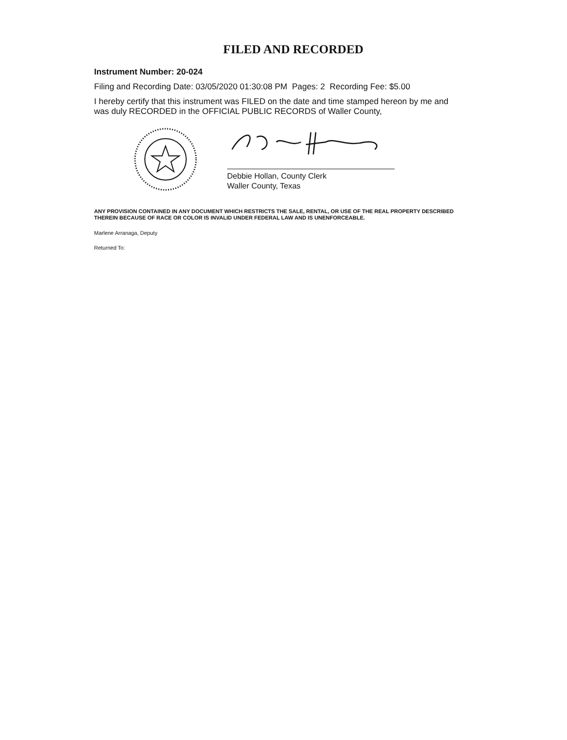FILED AND RECORDED
Instrument Number: 20-024
Filing and Recording Date: 03/05/2020 01:30:08 PM Pages: 2 Recording Fee: $5.00
I hereby certify that this instrument was FILED on the date and time stamped hereon by me and was duly RECORDED in the OFFICIAL PUBLIC RECORDS of Waller County,
Debbie Hollan, County Clerk
Waller County, Texas
ANY PROVISION CONTAINED IN ANY DOCUMENT WHICH RESTRICTS THE SALE, RENTAL, OR USE OF THE REAL PROPERTY DESCRIBED THEREIN BECAUSE OF RACE OR COLOR IS INVALID UNDER FEDERAL LAW AND IS UNENFORCEABLE.
Marlene Arranaga, Deputy
Returned To: